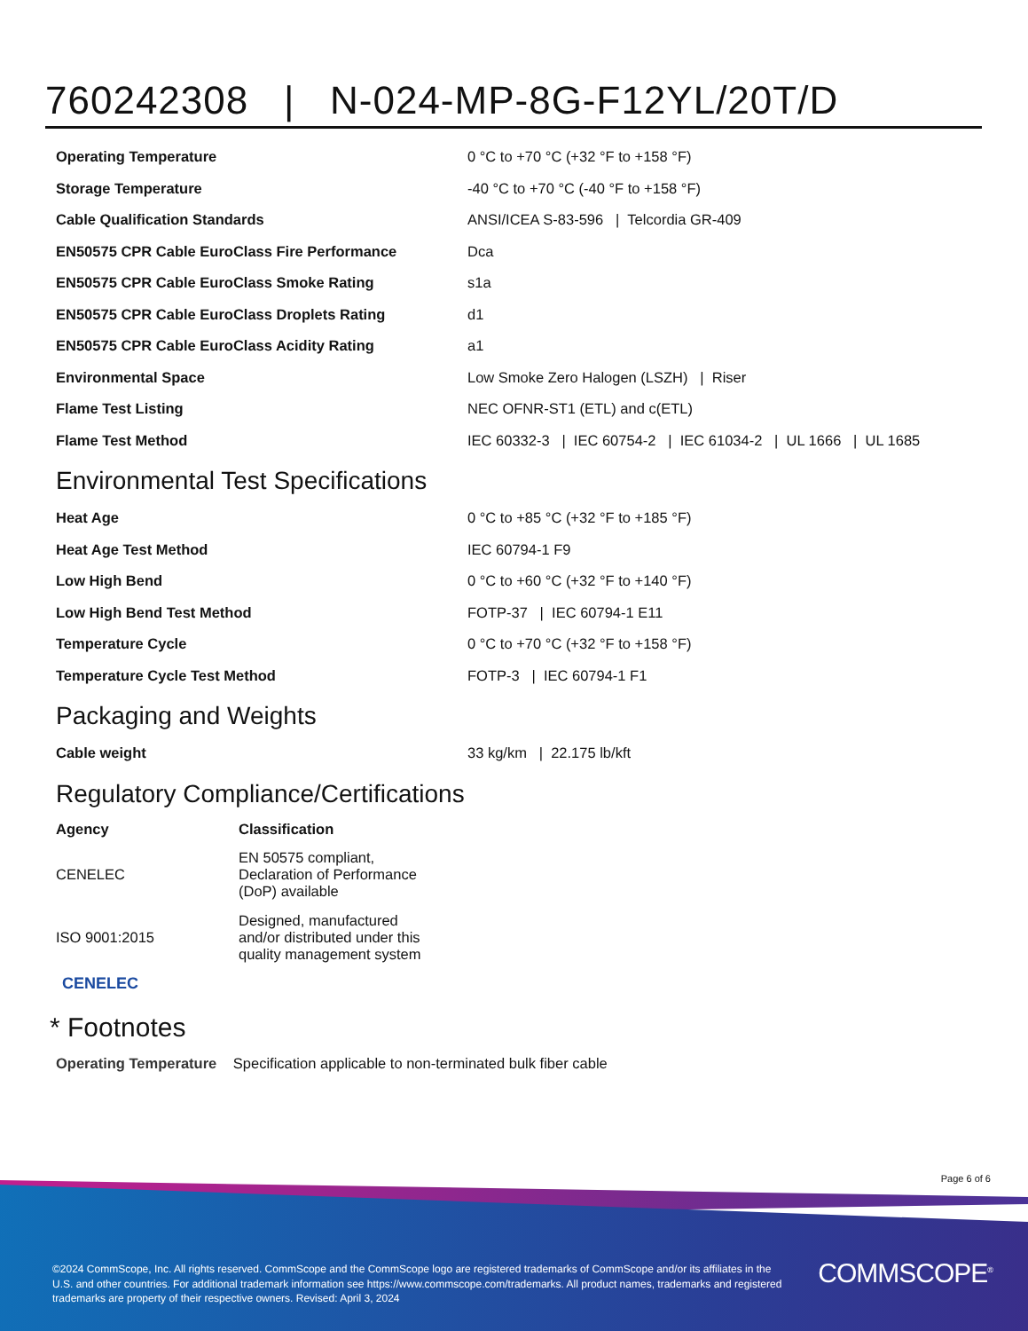760242308 | N-024-MP-8G-F12YL/20T/D
| Operating Temperature | 0 °C to +70 °C (+32 °F to +158 °F) |
| Storage Temperature | -40 °C to +70 °C (-40 °F to +158 °F) |
| Cable Qualification Standards | ANSI/ICEA S-83-596 / Telcordia GR-409 |
| EN50575 CPR Cable EuroClass Fire Performance | Dca |
| EN50575 CPR Cable EuroClass Smoke Rating | s1a |
| EN50575 CPR Cable EuroClass Droplets Rating | d1 |
| EN50575 CPR Cable EuroClass Acidity Rating | a1 |
| Environmental Space | Low Smoke Zero Halogen (LSZH) / Riser |
| Flame Test Listing | NEC OFNR-ST1 (ETL) and c(ETL) |
| Flame Test Method | IEC 60332-3 / IEC 60754-2 / IEC 61034-2 / UL 1666 / UL 1685 |
Environmental Test Specifications
| Heat Age | 0 °C to +85 °C (+32 °F to +185 °F) |
| Heat Age Test Method | IEC 60794-1 F9 |
| Low High Bend | 0 °C to +60 °C (+32 °F to +140 °F) |
| Low High Bend Test Method | FOTP-37 / IEC 60794-1 E11 |
| Temperature Cycle | 0 °C to +70 °C (+32 °F to +158 °F) |
| Temperature Cycle Test Method | FOTP-3 / IEC 60794-1 F1 |
Packaging and Weights
| Cable weight | 33 kg/km / 22.175 lb/kft |
Regulatory Compliance/Certifications
| Agency | Classification |
| --- | --- |
| CENELEC | EN 50575 compliant, Declaration of Performance (DoP) available |
| ISO 9001:2015 | Designed, manufactured and/or distributed under this quality management system |
CENELEC
* Footnotes
Operating Temperature Specification applicable to non-terminated bulk fiber cable
Page 6 of 6
©2024 CommScope, Inc. All rights reserved. CommScope and the CommScope logo are registered trademarks of CommScope and/or its affiliates in the U.S. and other countries. For additional trademark information see https://www.commscope.com/trademarks. All product names, trademarks and registered trademarks are property of their respective owners. Revised: April 3, 2024
COMMSCOPE<sup>®</sup>